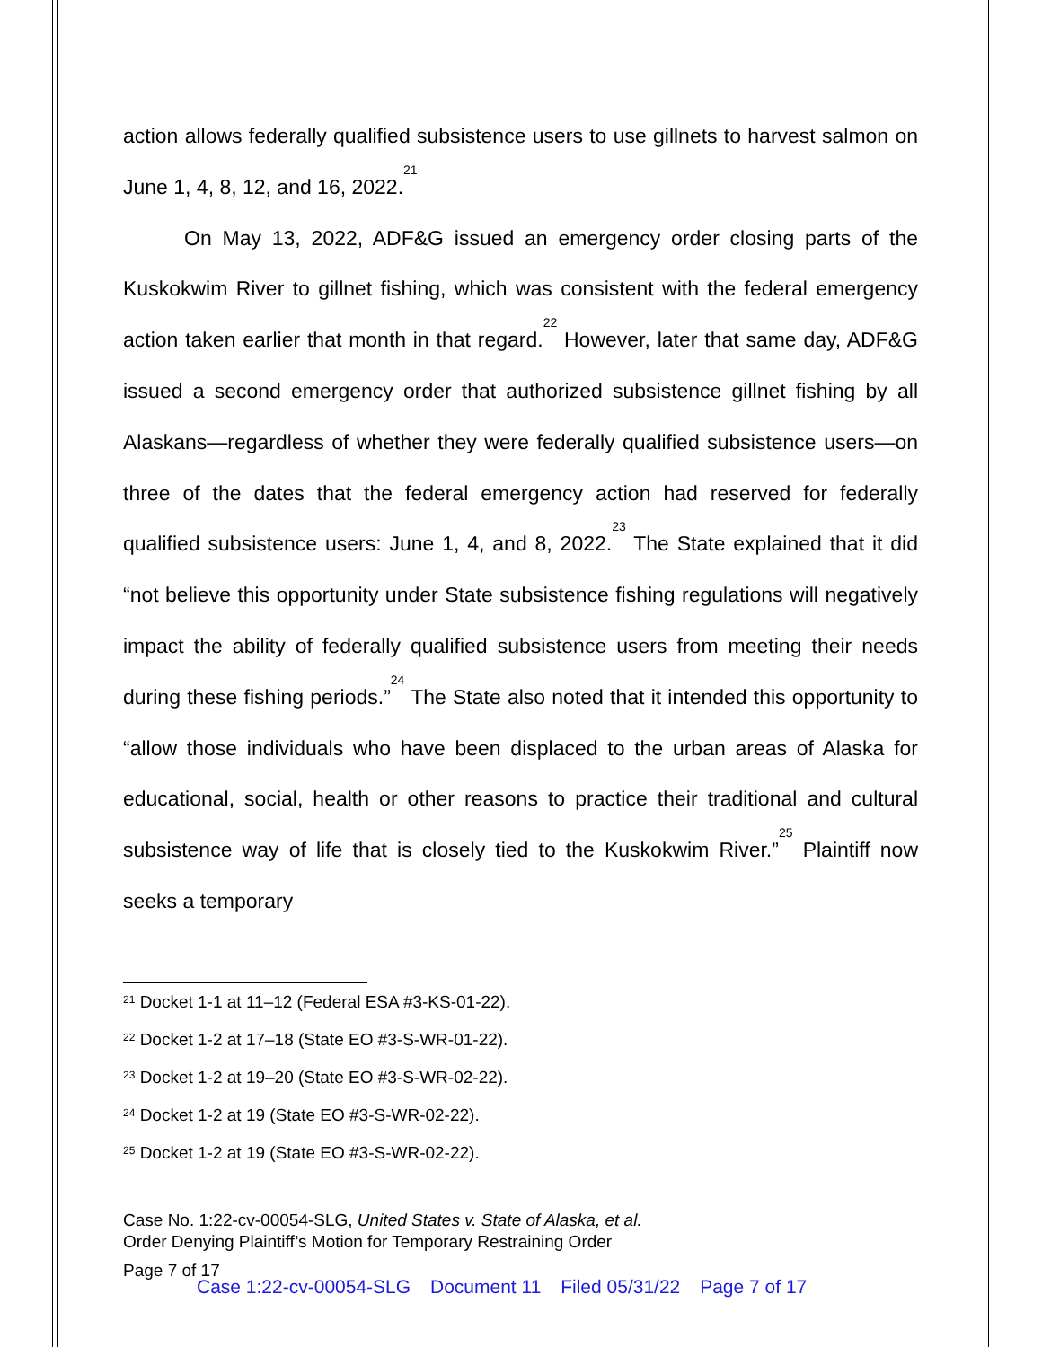action allows federally qualified subsistence users to use gillnets to harvest salmon on June 1, 4, 8, 12, and 16, 2022.<sup>21</sup>
On May 13, 2022, ADF&G issued an emergency order closing parts of the Kuskokwim River to gillnet fishing, which was consistent with the federal emergency action taken earlier that month in that regard.<sup>22</sup> However, later that same day, ADF&G issued a second emergency order that authorized subsistence gillnet fishing by all Alaskans—regardless of whether they were federally qualified subsistence users—on three of the dates that the federal emergency action had reserved for federally qualified subsistence users: June 1, 4, and 8, 2022.<sup>23</sup> The State explained that it did “not believe this opportunity under State subsistence fishing regulations will negatively impact the ability of federally qualified subsistence users from meeting their needs during these fishing periods.”<sup>24</sup> The State also noted that it intended this opportunity to “allow those individuals who have been displaced to the urban areas of Alaska for educational, social, health or other reasons to practice their traditional and cultural subsistence way of life that is closely tied to the Kuskokwim River.”<sup>25</sup> Plaintiff now seeks a temporary
<sup>21</sup> Docket 1-1 at 11–12 (Federal ESA #3-KS-01-22).
<sup>22</sup> Docket 1-2 at 17–18 (State EO #3-S-WR-01-22).
<sup>23</sup> Docket 1-2 at 19–20 (State EO #3-S-WR-02-22).
<sup>24</sup> Docket 1-2 at 19 (State EO #3-S-WR-02-22).
<sup>25</sup> Docket 1-2 at 19 (State EO #3-S-WR-02-22).
Case No. 1:22-cv-00054-SLG, United States v. State of Alaska, et al.
Order Denying Plaintiff’s Motion for Temporary Restraining Order
Page 7 of 17
Case 1:22-cv-00054-SLG Document 11 Filed 05/31/22 Page 7 of 17